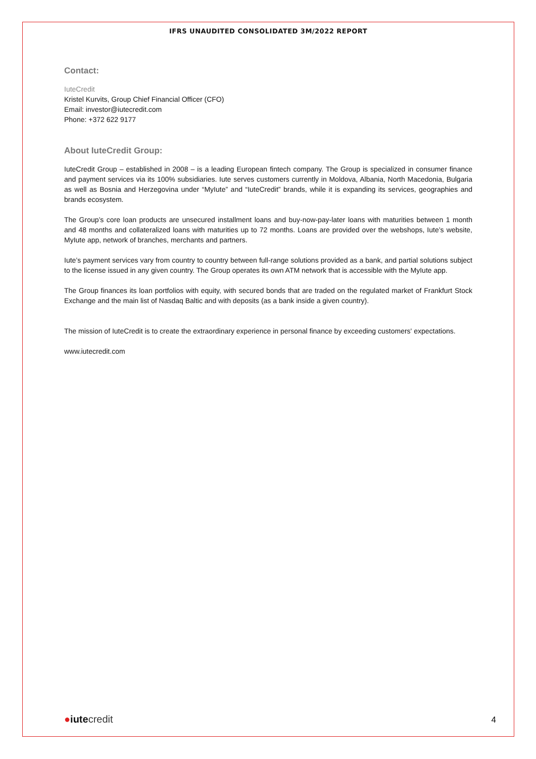IFRS UNAUDITED CONSOLIDATED 3M/2022 REPORT
Contact:
IuteCredit
Kristel Kurvits, Group Chief Financial Officer (CFO)
Email: investor@iutecredit.com
Phone: +372 622 9177
About IuteCredit Group:
IuteCredit Group – established in 2008 – is a leading European fintech company. The Group is specialized in consumer finance and payment services via its 100% subsidiaries. Iute serves customers currently in Moldova, Albania, North Macedonia, Bulgaria as well as Bosnia and Herzegovina under “MyIute” and “IuteCredit” brands, while it is expanding its services, geographies and brands ecosystem.
The Group’s core loan products are unsecured installment loans and buy-now-pay-later loans with maturities between 1 month and 48 months and collateralized loans with maturities up to 72 months. Loans are provided over the webshops, Iute’s website, MyIute app, network of branches, merchants and partners.
Iute’s payment services vary from country to country between full-range solutions provided as a bank, and partial solutions subject to the license issued in any given country. The Group operates its own ATM network that is accessible with the MyIute app.
The Group finances its loan portfolios with equity, with secured bonds that are traded on the regulated market of Frankfurt Stock Exchange and the main list of Nasdaq Baltic and with deposits (as a bank inside a given country).
The mission of IuteCredit is to create the extraordinary experience in personal finance by exceeding customers' expectations.
www.iutecredit.com
●iute credit
4